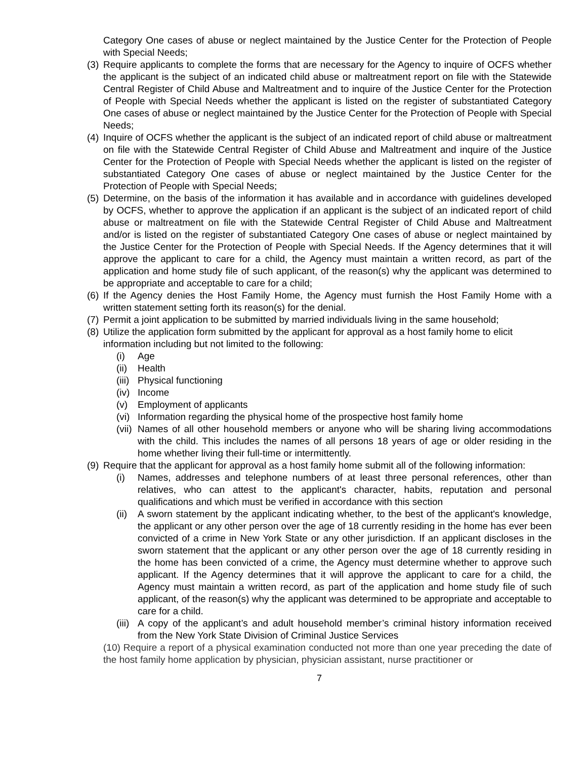Category One cases of abuse or neglect maintained by the Justice Center for the Protection of People with Special Needs;
(3) Require applicants to complete the forms that are necessary for the Agency to inquire of OCFS whether the applicant is the subject of an indicated child abuse or maltreatment report on file with the Statewide Central Register of Child Abuse and Maltreatment and to inquire of the Justice Center for the Protection of People with Special Needs whether the applicant is listed on the register of substantiated Category One cases of abuse or neglect maintained by the Justice Center for the Protection of People with Special Needs;
(4) Inquire of OCFS whether the applicant is the subject of an indicated report of child abuse or maltreatment on file with the Statewide Central Register of Child Abuse and Maltreatment and inquire of the Justice Center for the Protection of People with Special Needs whether the applicant is listed on the register of substantiated Category One cases of abuse or neglect maintained by the Justice Center for the Protection of People with Special Needs;
(5) Determine, on the basis of the information it has available and in accordance with guidelines developed by OCFS, whether to approve the application if an applicant is the subject of an indicated report of child abuse or maltreatment on file with the Statewide Central Register of Child Abuse and Maltreatment and/or is listed on the register of substantiated Category One cases of abuse or neglect maintained by the Justice Center for the Protection of People with Special Needs. If the Agency determines that it will approve the applicant to care for a child, the Agency must maintain a written record, as part of the application and home study file of such applicant, of the reason(s) why the applicant was determined to be appropriate and acceptable to care for a child;
(6) If the Agency denies the Host Family Home, the Agency must furnish the Host Family Home with a written statement setting forth its reason(s) for the denial.
(7) Permit a joint application to be submitted by married individuals living in the same household;
(8) Utilize the application form submitted by the applicant for approval as a host family home to elicit information including but not limited to the following:
(i) Age
(ii) Health
(iii) Physical functioning
(iv) Income
(v) Employment of applicants
(vi) Information regarding the physical home of the prospective host family home
(vii) Names of all other household members or anyone who will be sharing living accommodations with the child. This includes the names of all persons 18 years of age or older residing in the home whether living their full-time or intermittently.
(9) Require that the applicant for approval as a host family home submit all of the following information:
(i) Names, addresses and telephone numbers of at least three personal references, other than relatives, who can attest to the applicant's character, habits, reputation and personal qualifications and which must be verified in accordance with this section
(ii) A sworn statement by the applicant indicating whether, to the best of the applicant's knowledge, the applicant or any other person over the age of 18 currently residing in the home has ever been convicted of a crime in New York State or any other jurisdiction. If an applicant discloses in the sworn statement that the applicant or any other person over the age of 18 currently residing in the home has been convicted of a crime, the Agency must determine whether to approve such applicant. If the Agency determines that it will approve the applicant to care for a child, the Agency must maintain a written record, as part of the application and home study file of such applicant, of the reason(s) why the applicant was determined to be appropriate and acceptable to care for a child.
(iii) A copy of the applicant’s and adult household member’s criminal history information received from the New York State Division of Criminal Justice Services
(10) Require a report of a physical examination conducted not more than one year preceding the date of the host family home application by physician, physician assistant, nurse practitioner or
7